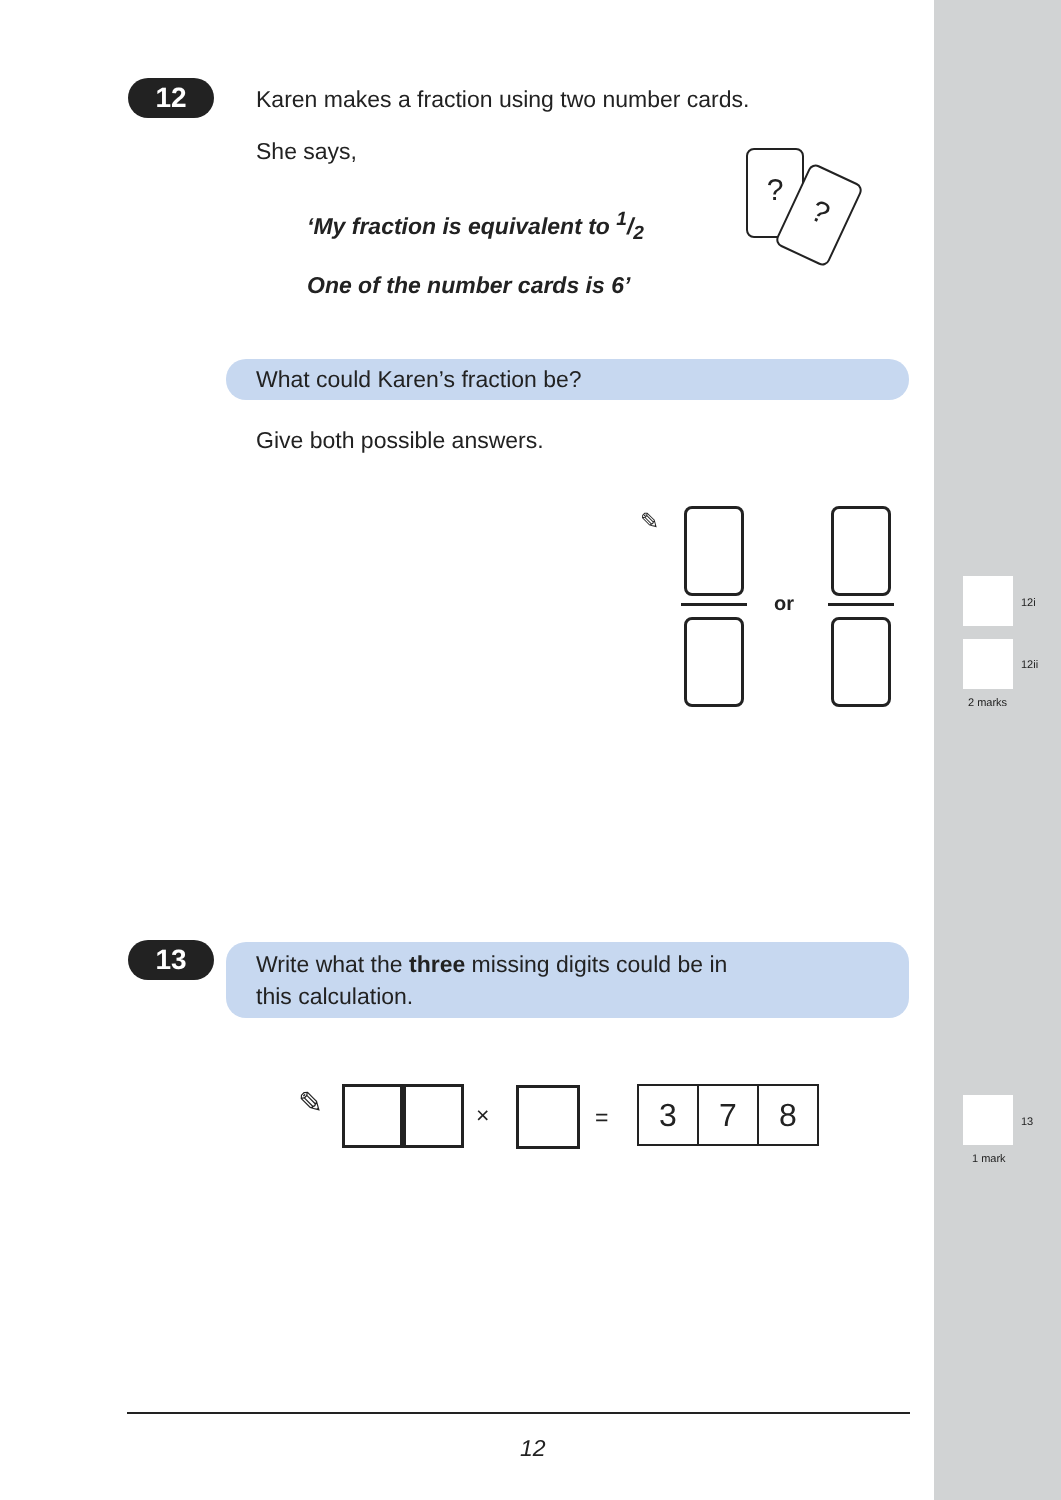12
Karen makes a fraction using two number cards.
She says,
‘My fraction is equivalent to 1/2
One of the number cards is 6’
?
?
What could Karen’s fraction be?
Give both possible answers.
✎
or 12i
12ii
2 marks
13
Write what the three missing digits could be in
this calculation.
✎ × = 3 7 8 13
1 mark
12